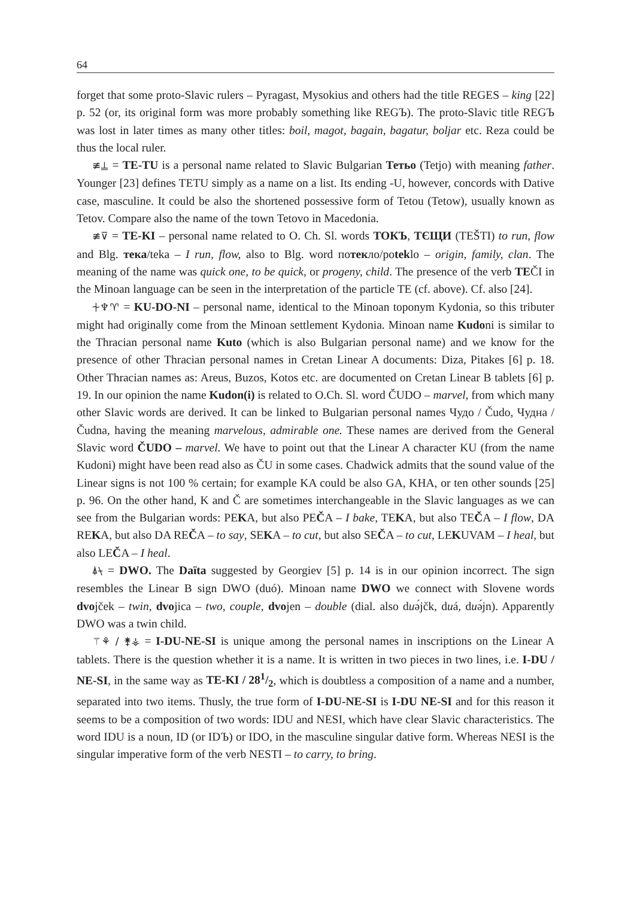64
forget that some proto-Slavic rulers – Pyragast, Mysokius and others had the title REGES – king [22] p. 52 (or, its original form was more probably something like REGЪ). The proto-Slavic title REGЪ was lost in later times as many other titles: boil, magot, bagain, bagatur, boljar etc. Reza could be thus the local ruler.
≢⍊ = TE-TU is a personal name related to Slavic Bulgarian Тетьо (Tetjo) with meaning father. Younger [23] defines TETU simply as a name on a list. Its ending -U, however, concords with Dative case, masculine. It could be also the shortened possessive form of Tetou (Tetow), usually known as Tetov. Compare also the name of the town Tetovo in Macedonia.
≢⊽ = TE-KI – personal name related to O. Ch. Sl. words ТОКЪ, ТЄЩИ (TEŠTI) to run, flow and Blg. тека/teka – I run, flow, also to Blg. word потекло/poteklo – origin, family, clan. The meaning of the name was quick one, to be quick, or progeny, child. The presence of the verb TEČI in the Minoan language can be seen in the interpretation of the particle TE (cf. above). Cf. also [24].
⍭♆♈ = KU-DO-NI – personal name, identical to the Minoan toponym Kydonia, so this tributer might had originally come from the Minoan settlement Kydonia. Minoan name Kudoni is similar to the Thracian personal name Kuto (which is also Bulgarian personal name) and we know for the presence of other Thracian personal names in Cretan Linear A documents: Diza, Pitakes [6] p. 18. Other Thracian names as: Areus, Buzos, Kotos etc. are documented on Cretan Linear B tablets [6] p. 19. In our opinion the name Kudon(i) is related to O.Ch. Sl. word ČUDO – marvel, from which many other Slavic words are derived. It can be linked to Bulgarian personal names Чудо / Čudo, Чудна / Čudna, having the meaning marvelous, admirable one. These names are derived from the General Slavic word ČUDO – marvel. We have to point out that the Linear A character KU (from the name Kudoni) might have been read also as ČU in some cases. Chadwick admits that the sound value of the Linear signs is not 100 % certain; for example KA could be also GA, KHA, or ten other sounds [25] p. 96. On the other hand, K and Č are sometimes interchangeable in the Slavic languages as we can see from the Bulgarian words: PEKA, but also PEČA – I bake, TEKA, but also TEČA – I flow, DA REKA, but also DA REČA – to say, SEKA – to cut, but also SEČA – to cut, LEKUVAM – I heal, but also LEČA – I heal.
⍋⍀ = DWO. The Daïta suggested by Georgiev [5] p. 14 is in our opinion incorrect. The sign resembles the Linear B sign DWO (duó). Minoan name DWO we connect with Slovene words dvojček – twin, dvojica – two, couple, dvojen – double (dial. also duə́jčk, duá, duə́jn). Apparently DWO was a twin child.
⚚⚘ / ⚵⚶ = I-DU-NE-SI is unique among the personal names in inscriptions on the Linear A tablets. There is the question whether it is a name. It is written in two pieces in two lines, i.e. I-DU / NE-SI, in the same way as TE-KI / 281/2, which is doubtless a composition of a name and a number, separated into two items. Thusly, the true form of I-DU-NE-SI is I-DU NE-SI and for this reason it seems to be a composition of two words: IDU and NESI, which have clear Slavic characteristics. The word IDU is a noun, ID (or IDЪ) or IDO, in the masculine singular dative form. Whereas NESI is the singular imperative form of the verb NESTI – to carry, to bring.